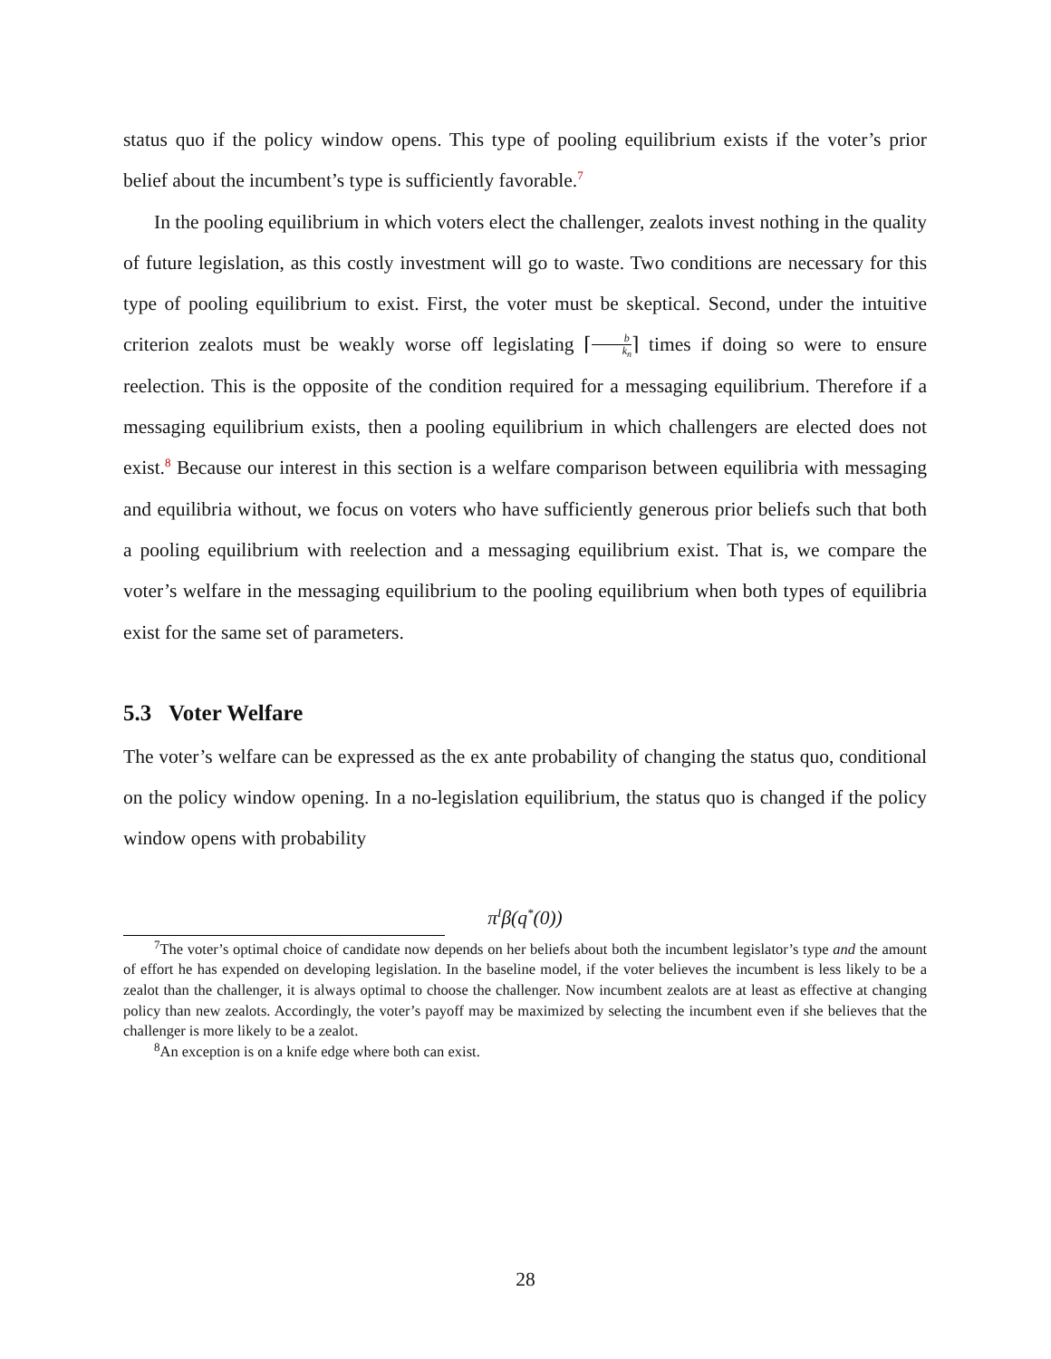status quo if the policy window opens. This type of pooling equilibrium exists if the voter’s prior belief about the incumbent’s type is sufficiently favorable.<sup>7</sup>
In the pooling equilibrium in which voters elect the challenger, zealots invest nothing in the quality of future legislation, as this costly investment will go to waste. Two conditions are necessary for this type of pooling equilibrium to exist. First, the voter must be skeptical. Second, under the intuitive criterion zealots must be weakly worse off legislating ⌈b k<sub>n</sub>⌉ times if doing so were to ensure reelection. This is the opposite of the condition required for a messaging equilibrium. Therefore if a messaging equilibrium exists, then a pooling equilibrium in which challengers are elected does not exist.<sup>8</sup> Because our interest in this section is a welfare comparison between equilibria with messaging and equilibria without, we focus on voters who have sufficiently generous prior beliefs such that both a pooling equilibrium with reelection and a messaging equilibrium exist. That is, we compare the voter’s welfare in the messaging equilibrium to the pooling equilibrium when both types of equilibria exist for the same set of parameters.
5.3 Voter Welfare
The voter’s welfare can be expressed as the ex ante probability of changing the status quo, conditional on the policy window opening. In a no-legislation equilibrium, the status quo is changed if the policy window opens with probability
π<sup>I</sup>β(q<sup>*</sup>(0))
<sup>7</sup> The voter’s optimal choice of candidate now depends on her beliefs about both the incumbent legislator’s type and the amount of effort he has expended on developing legislation. In the baseline model, if the voter believes the incumbent is less likely to be a zealot than the challenger, it is always optimal to choose the challenger. Now incumbent zealots are at least as effective at changing policy than new zealots. Accordingly, the voter’s payoff may be maximized by selecting the incumbent even if she believes that the challenger is more likely to be a zealot.
<sup>8</sup> An exception is on a knife edge where both can exist.
28